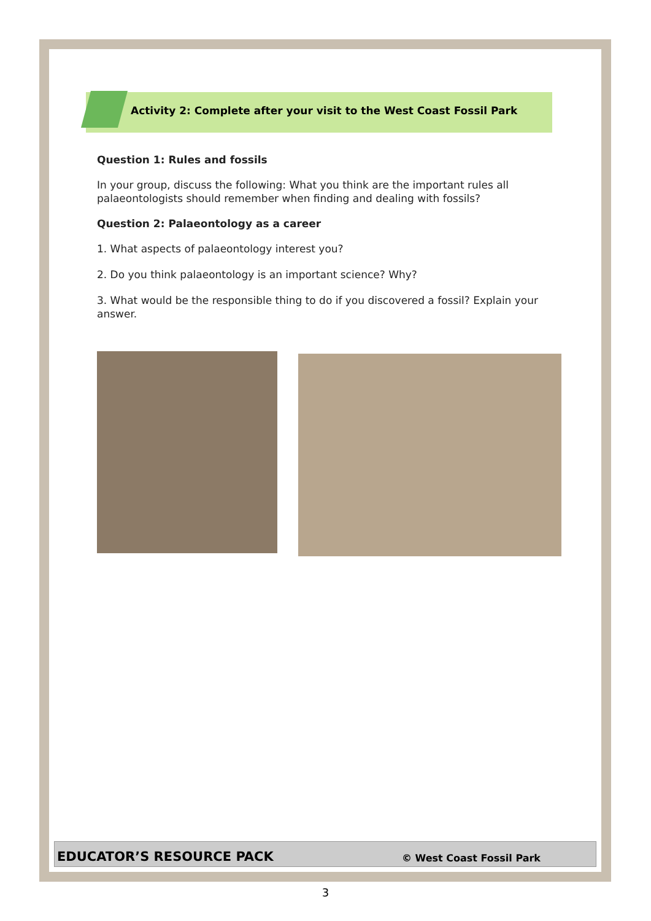Activity 2: Complete after your visit to the West Coast Fossil Park
Question 1: Rules and fossils
In your group, discuss the following: What you think are the important rules all palaeontologists should remember when finding and dealing with fossils?
Question 2: Palaeontology as a career
1. What aspects of palaeontology interest you?
2. Do you think palaeontology is an important science? Why?
3. What would be the responsible thing to do if you discovered a fossil? Explain your answer.
EDUCATOR’S RESOURCE PACK © West Coast Fossil Park
3